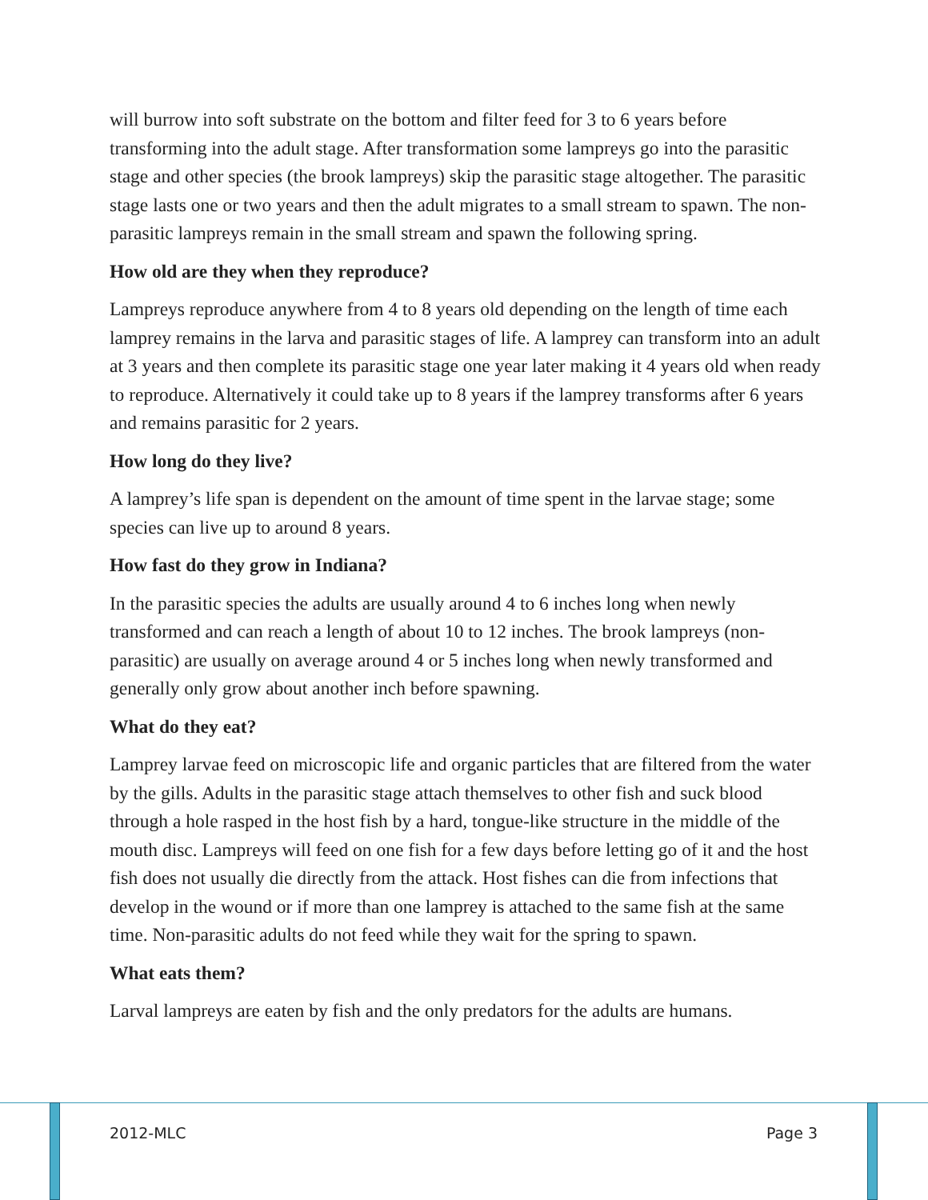will burrow into soft substrate on the bottom and filter feed for 3 to 6 years before transforming into the adult stage. After transformation some lampreys go into the parasitic stage and other species (the brook lampreys) skip the parasitic stage altogether. The parasitic stage lasts one or two years and then the adult migrates to a small stream to spawn. The non-parasitic lampreys remain in the small stream and spawn the following spring.
How old are they when they reproduce?
Lampreys reproduce anywhere from 4 to 8 years old depending on the length of time each lamprey remains in the larva and parasitic stages of life. A lamprey can transform into an adult at 3 years and then complete its parasitic stage one year later making it 4 years old when ready to reproduce. Alternatively it could take up to 8 years if the lamprey transforms after 6 years and remains parasitic for 2 years.
How long do they live?
A lamprey’s life span is dependent on the amount of time spent in the larvae stage; some species can live up to around 8 years.
How fast do they grow in Indiana?
In the parasitic species the adults are usually around 4 to 6 inches long when newly transformed and can reach a length of about 10 to 12 inches. The brook lampreys (non-parasitic) are usually on average around 4 or 5 inches long when newly transformed and generally only grow about another inch before spawning.
What do they eat?
Lamprey larvae feed on microscopic life and organic particles that are filtered from the water by the gills. Adults in the parasitic stage attach themselves to other fish and suck blood through a hole rasped in the host fish by a hard, tongue-like structure in the middle of the mouth disc. Lampreys will feed on one fish for a few days before letting go of it and the host fish does not usually die directly from the attack. Host fishes can die from infections that develop in the wound or if more than one lamprey is attached to the same fish at the same time. Non-parasitic adults do not feed while they wait for the spring to spawn.
What eats them?
Larval lampreys are eaten by fish and the only predators for the adults are humans.
2012-MLC Page 3